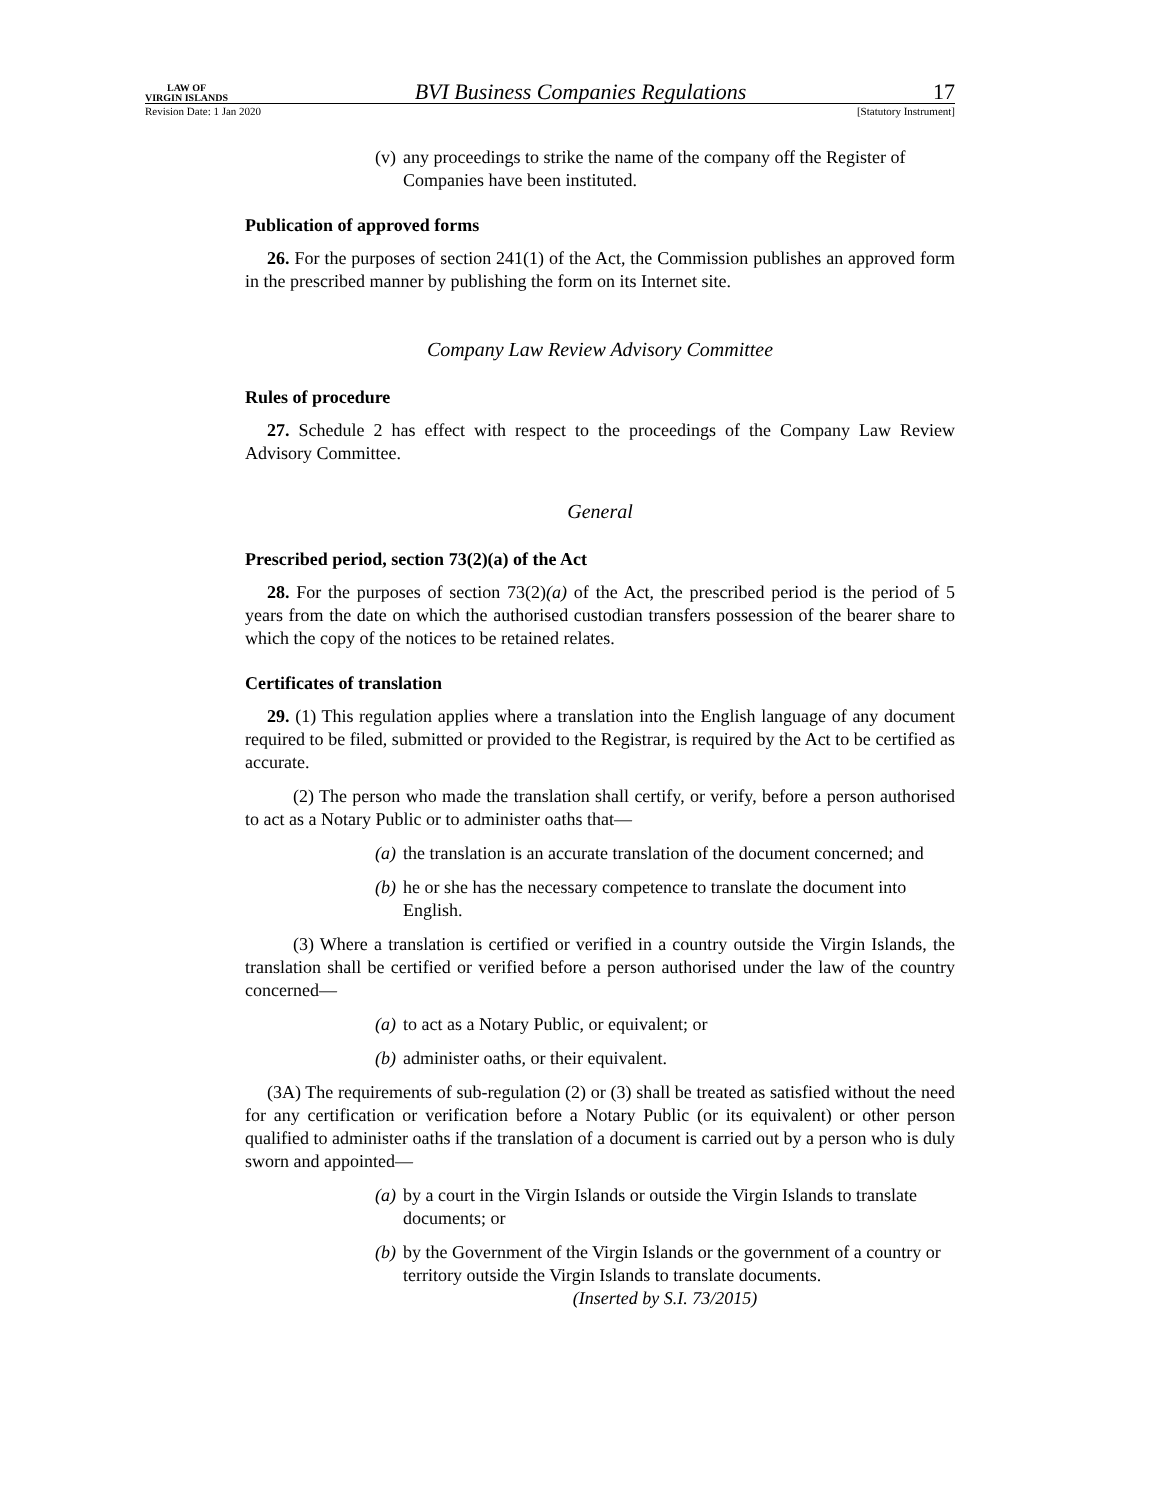LAW OF
VIRGIN ISLANDS
BVI Business Companies Regulations
17
Revision Date: 1 Jan 2020 [Statutory Instrument]
(v) any proceedings to strike the name of the company off the Register of Companies have been instituted.
Publication of approved forms
26. For the purposes of section 241(1) of the Act, the Commission publishes an approved form in the prescribed manner by publishing the form on its Internet site.
Company Law Review Advisory Committee
Rules of procedure
27. Schedule 2 has effect with respect to the proceedings of the Company Law Review Advisory Committee.
General
Prescribed period, section 73(2)(a) of the Act
28. For the purposes of section 73(2)(a) of the Act, the prescribed period is the period of 5 years from the date on which the authorised custodian transfers possession of the bearer share to which the copy of the notices to be retained relates.
Certificates of translation
29. (1) This regulation applies where a translation into the English language of any document required to be filed, submitted or provided to the Registrar, is required by the Act to be certified as accurate.
(2) The person who made the translation shall certify, or verify, before a person authorised to act as a Notary Public or to administer oaths that—
(a) the translation is an accurate translation of the document concerned; and
(b) he or she has the necessary competence to translate the document into English.
(3) Where a translation is certified or verified in a country outside the Virgin Islands, the translation shall be certified or verified before a person authorised under the law of the country concerned—
(a) to act as a Notary Public, or equivalent; or
(b) administer oaths, or their equivalent.
(3A) The requirements of sub-regulation (2) or (3) shall be treated as satisfied without the need for any certification or verification before a Notary Public (or its equivalent) or other person qualified to administer oaths if the translation of a document is carried out by a person who is duly sworn and appointed—
(a) by a court in the Virgin Islands or outside the Virgin Islands to translate documents; or
(b) by the Government of the Virgin Islands or the government of a country or territory outside the Virgin Islands to translate documents.
(Inserted by S.I. 73/2015)